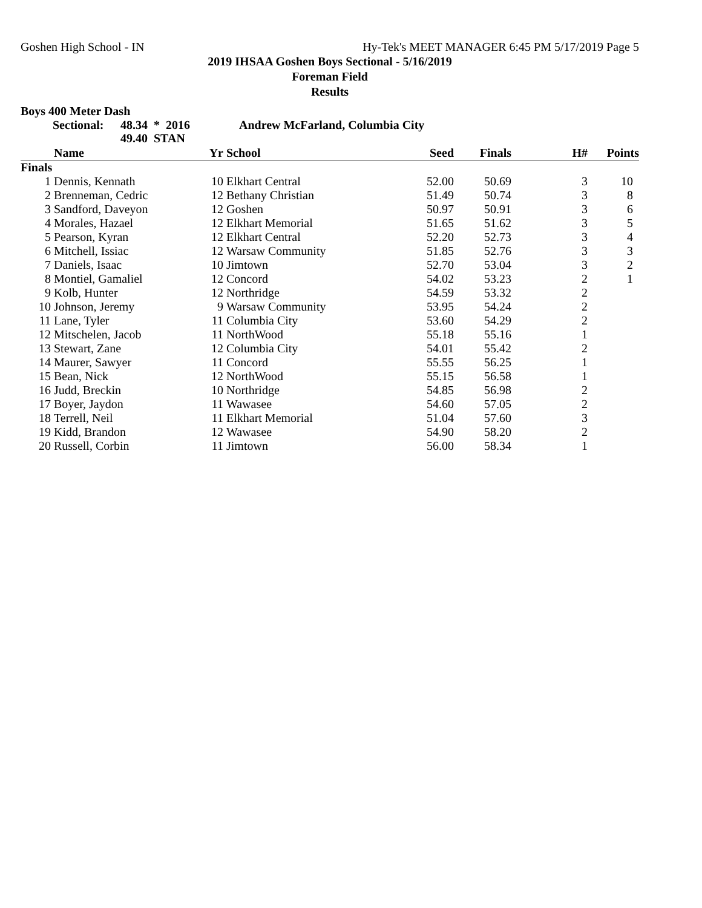Goshen High School - IN Hy-Tek's MEET MANAGER 6:45 PM 5/17/2019 Page 5
2019 IHSAA Goshen Boys Sectional - 5/16/2019
Foreman Field
Results
Boys 400 Meter Dash
Sectional: 48.34 * 2016
49.40 STAN Andrew McFarland, Columbia City
| | Name | Yr | School | Seed | Finals | H# | Points |
| --- | --- | --- | --- | --- | --- | --- | --- |
| Finals | | | | | | | |
| 1 | Dennis, Kennath | 10 | Elkhart Central | 52.00 | 50.69 | 3 | 10 |
| 2 | Brenneman, Cedric | 12 | Bethany Christian | 51.49 | 50.74 | 3 | 8 |
| 3 | Sandford, Daveyon | 12 | Goshen | 50.97 | 50.91 | 3 | 6 |
| 4 | Morales, Hazael | 12 | Elkhart Memorial | 51.65 | 51.62 | 3 | 5 |
| 5 | Pearson, Kyran | 12 | Elkhart Central | 52.20 | 52.73 | 3 | 4 |
| 6 | Mitchell, Issiac | 12 | Warsaw Community | 51.85 | 52.76 | 3 | 3 |
| 7 | Daniels, Isaac | 10 | Jimtown | 52.70 | 53.04 | 3 | 2 |
| 8 | Montiel, Gamaliel | 12 | Concord | 54.02 | 53.23 | 2 | 1 |
| 9 | Kolb, Hunter | 12 | Northridge | 54.59 | 53.32 | 2 | |
| 10 | Johnson, Jeremy | 9 | Warsaw Community | 53.95 | 54.24 | 2 | |
| 11 | Lane, Tyler | 11 | Columbia City | 53.60 | 54.29 | 2 | |
| 12 | Mitschelen, Jacob | 11 | NorthWood | 55.18 | 55.16 | 1 | |
| 13 | Stewart, Zane | 12 | Columbia City | 54.01 | 55.42 | 2 | |
| 14 | Maurer, Sawyer | 11 | Concord | 55.55 | 56.25 | 1 | |
| 15 | Bean, Nick | 12 | NorthWood | 55.15 | 56.58 | 1 | |
| 16 | Judd, Breckin | 10 | Northridge | 54.85 | 56.98 | 2 | |
| 17 | Boyer, Jaydon | 11 | Wawasee | 54.60 | 57.05 | 2 | |
| 18 | Terrell, Neil | 11 | Elkhart Memorial | 51.04 | 57.60 | 3 | |
| 19 | Kidd, Brandon | 12 | Wawasee | 54.90 | 58.20 | 2 | |
| 20 | Russell, Corbin | 11 | Jimtown | 56.00 | 58.34 | 1 | |